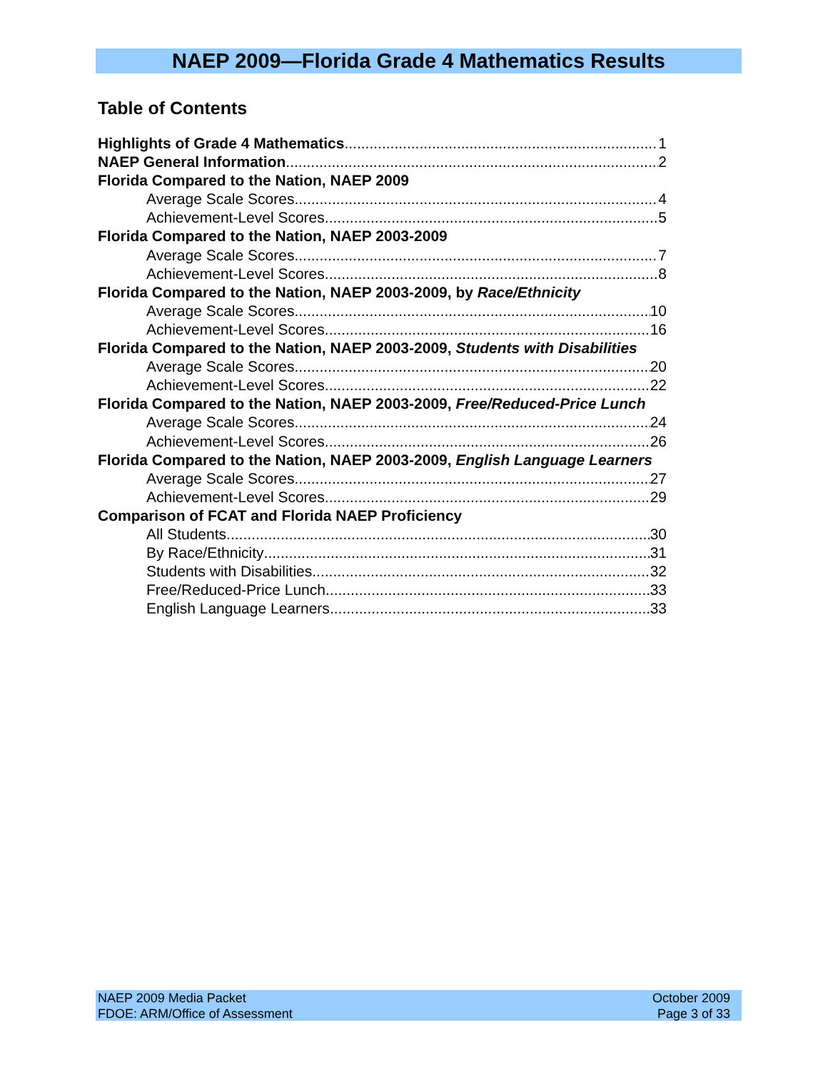NAEP 2009—Florida Grade 4 Mathematics Results
Table of Contents
Highlights of Grade 4 Mathematics 1
NAEP General Information 2
Florida Compared to the Nation, NAEP 2009
Average Scale Scores 4
Achievement-Level Scores 5
Florida Compared to the Nation, NAEP 2003-2009
Average Scale Scores 7
Achievement-Level Scores 8
Florida Compared to the Nation, NAEP 2003-2009, by Race/Ethnicity
Average Scale Scores 10
Achievement-Level Scores 16
Florida Compared to the Nation, NAEP 2003-2009, Students with Disabilities
Average Scale Scores 20
Achievement-Level Scores 22
Florida Compared to the Nation, NAEP 2003-2009, Free/Reduced-Price Lunch
Average Scale Scores 24
Achievement-Level Scores 26
Florida Compared to the Nation, NAEP 2003-2009, English Language Learners
Average Scale Scores 27
Achievement-Level Scores 29
Comparison of FCAT and Florida NAEP Proficiency
All Students 30
By Race/Ethnicity 31
Students with Disabilities 32
Free/Reduced-Price Lunch 33
English Language Learners 33
NAEP 2009 Media Packet
FDOE: ARM/Office of Assessment
October 2009
Page 3 of 33